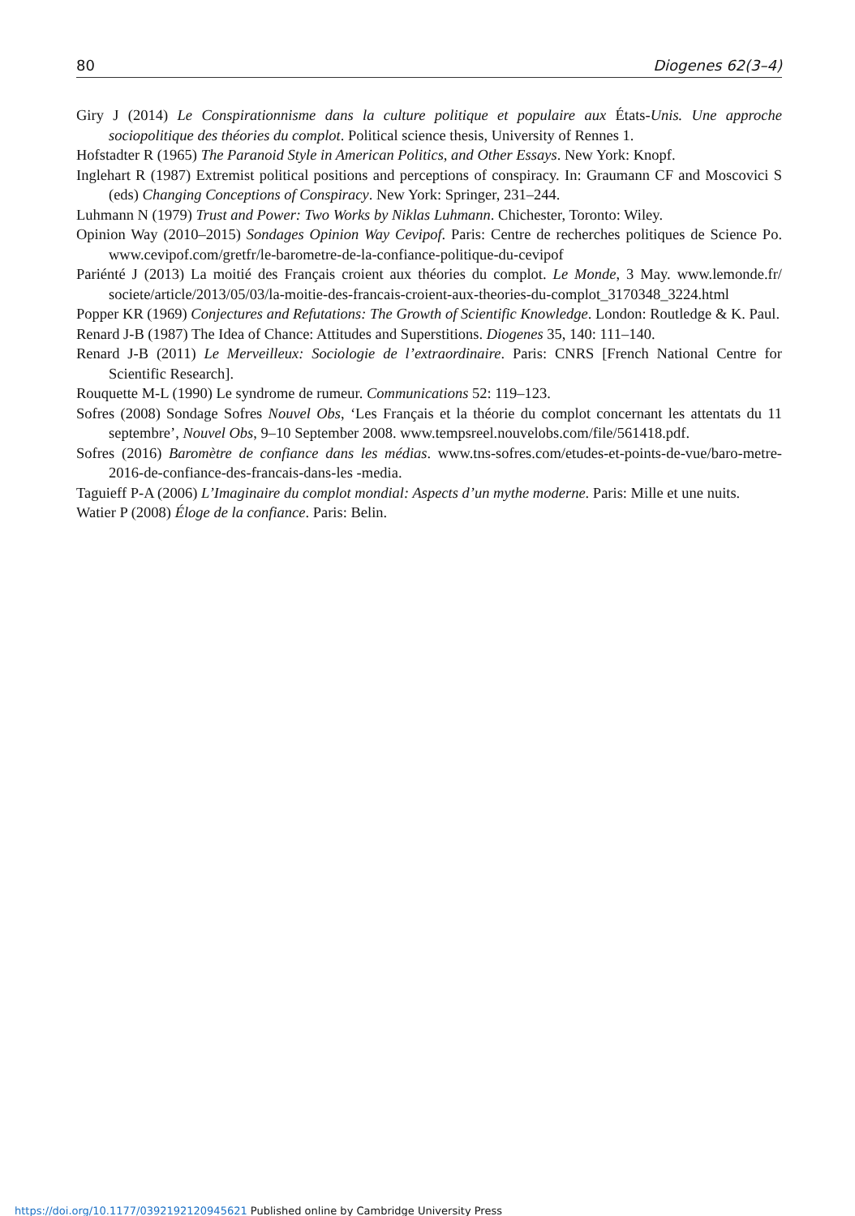80 Diogenes 62(3–4)
Giry J (2014) Le Conspirationnisme dans la culture politique et populaire aux États-Unis. Une approche sociopolitique des théories du complot. Political science thesis, University of Rennes 1.
Hofstadter R (1965) The Paranoid Style in American Politics, and Other Essays. New York: Knopf.
Inglehart R (1987) Extremist political positions and perceptions of conspiracy. In: Graumann CF and Moscovici S (eds) Changing Conceptions of Conspiracy. New York: Springer, 231–244.
Luhmann N (1979) Trust and Power: Two Works by Niklas Luhmann. Chichester, Toronto: Wiley.
Opinion Way (2010–2015) Sondages Opinion Way Cevipof. Paris: Centre de recherches politiques de Science Po. www.cevipof.com/gretfr/le-barometre-de-la-confiance-politique-du-cevipof
Pariénté J (2013) La moitié des Français croient aux théories du complot. Le Monde, 3 May. www.lemonde.fr/ societe/article/2013/05/03/la-moitie-des-francais-croient-aux-theories-du-complot_3170348_3224.html
Popper KR (1969) Conjectures and Refutations: The Growth of Scientific Knowledge. London: Routledge & K. Paul.
Renard J-B (1987) The Idea of Chance: Attitudes and Superstitions. Diogenes 35, 140: 111–140.
Renard J-B (2011) Le Merveilleux: Sociologie de l’extraordinaire. Paris: CNRS [French National Centre for Scientific Research].
Rouquette M-L (1990) Le syndrome de rumeur. Communications 52: 119–123.
Sofres (2008) Sondage Sofres Nouvel Obs, ‘Les Français et la théorie du complot concernant les attentats du 11 septembre’, Nouvel Obs, 9–10 September 2008. www.tempsreel.nouvelobs.com/file/561418.pdf.
Sofres (2016) Baromètre de confiance dans les médias. www.tns-sofres.com/etudes-et-points-de-vue/baro-metre-2016-de-confiance-des-francais-dans-les -media.
Taguieff P-A (2006) L’Imaginaire du complot mondial: Aspects d’un mythe moderne. Paris: Mille et une nuits.
Watier P (2008) Éloge de la confiance. Paris: Belin.
https://doi.org/10.1177/0392192120945621 Published online by Cambridge University Press